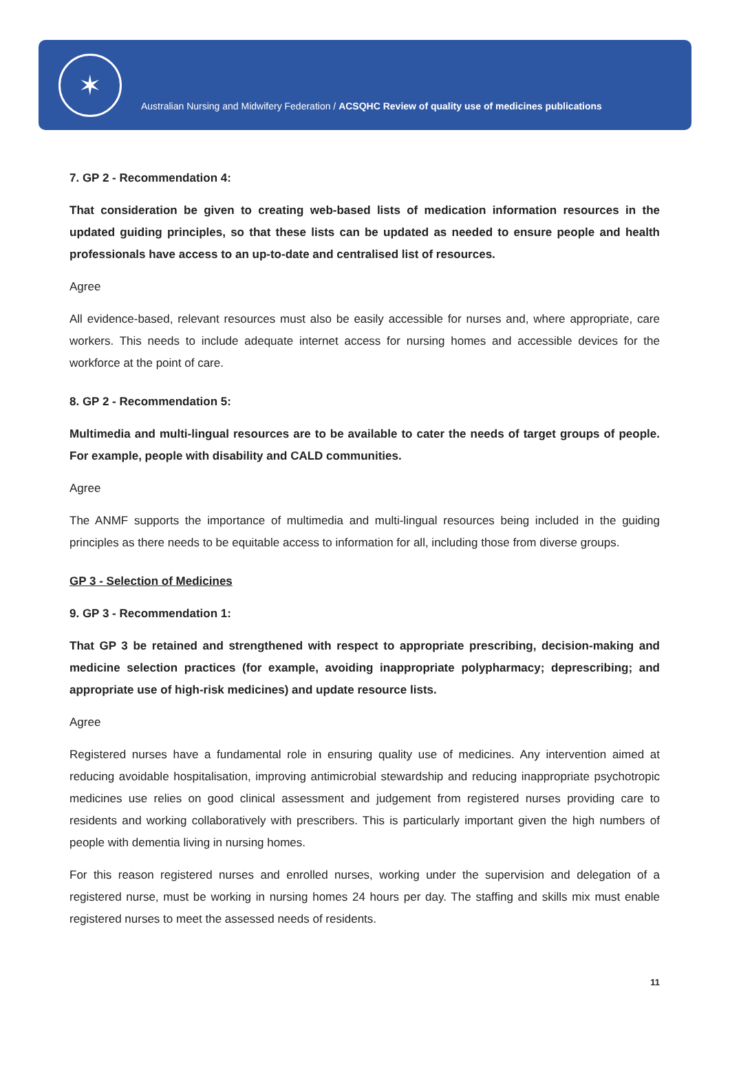✶
Australian Nursing and Midwifery Federation / ACSQHC Review of quality use of medicines publications
7. GP 2 - Recommendation 4:
That consideration be given to creating web-based lists of medication information resources in the updated guiding principles, so that these lists can be updated as needed to ensure people and health professionals have access to an up-to-date and centralised list of resources.
Agree
All evidence-based, relevant resources must also be easily accessible for nurses and, where appropriate, care workers. This needs to include adequate internet access for nursing homes and accessible devices for the workforce at the point of care.
8. GP 2 - Recommendation 5:
Multimedia and multi-lingual resources are to be available to cater the needs of target groups of people. For example, people with disability and CALD communities.
Agree
The ANMF supports the importance of multimedia and multi-lingual resources being included in the guiding principles as there needs to be equitable access to information for all, including those from diverse groups.
GP 3 - Selection of Medicines
9. GP 3 - Recommendation 1:
That GP 3 be retained and strengthened with respect to appropriate prescribing, decision-making and medicine selection practices (for example, avoiding inappropriate polypharmacy; deprescribing; and appropriate use of high-risk medicines) and update resource lists.
Agree
Registered nurses have a fundamental role in ensuring quality use of medicines. Any intervention aimed at reducing avoidable hospitalisation, improving antimicrobial stewardship and reducing inappropriate psychotropic medicines use relies on good clinical assessment and judgement from registered nurses providing care to residents and working collaboratively with prescribers. This is particularly important given the high numbers of people with dementia living in nursing homes.
For this reason registered nurses and enrolled nurses, working under the supervision and delegation of a registered nurse, must be working in nursing homes 24 hours per day. The staffing and skills mix must enable registered nurses to meet the assessed needs of residents.
11